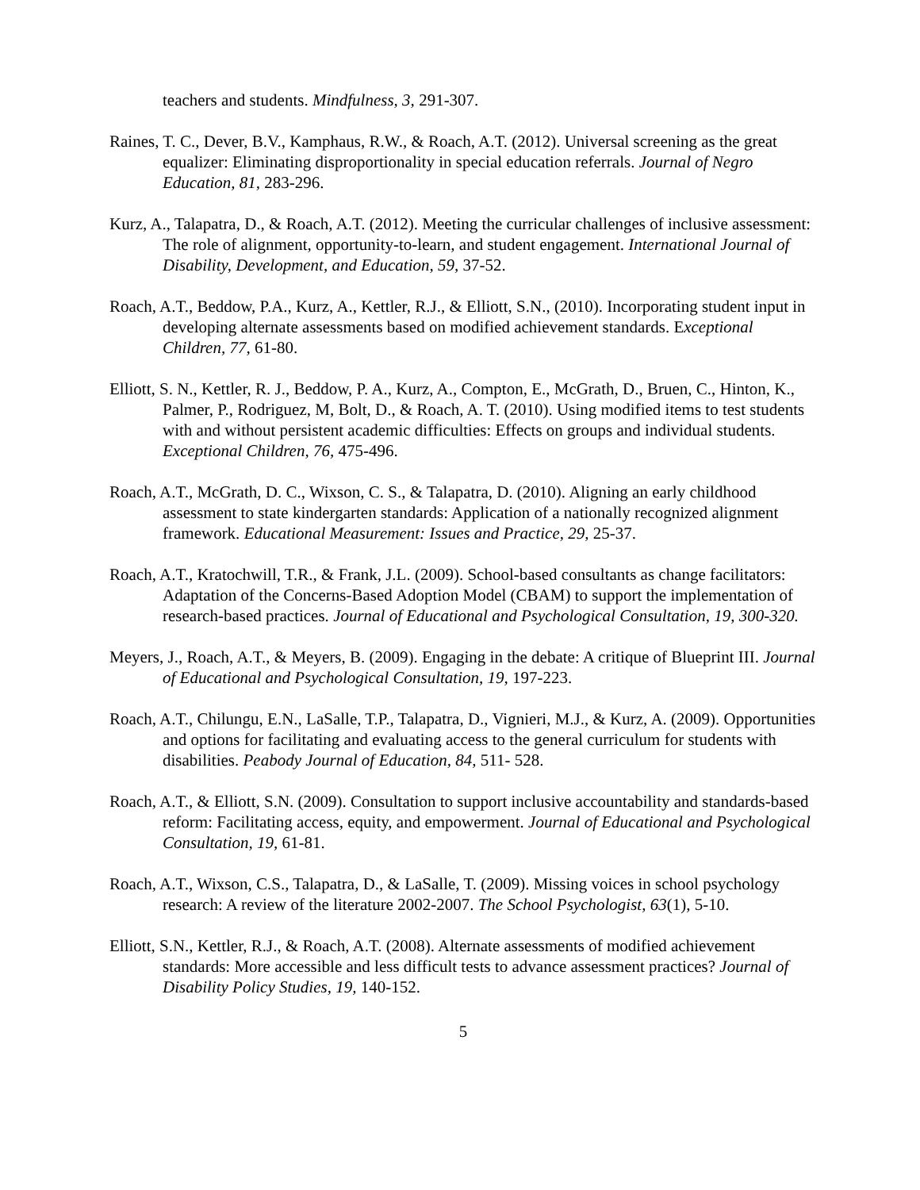teachers and students. Mindfulness, 3, 291-307.
Raines, T. C., Dever, B.V., Kamphaus, R.W., & Roach, A.T. (2012). Universal screening as the great equalizer: Eliminating disproportionality in special education referrals. Journal of Negro Education, 81, 283-296.
Kurz, A., Talapatra, D., & Roach, A.T. (2012). Meeting the curricular challenges of inclusive assessment: The role of alignment, opportunity-to-learn, and student engagement. International Journal of Disability, Development, and Education, 59, 37-52.
Roach, A.T., Beddow, P.A., Kurz, A., Kettler, R.J., & Elliott, S.N., (2010). Incorporating student input in developing alternate assessments based on modified achievement standards. Exceptional Children, 77, 61-80.
Elliott, S. N., Kettler, R. J., Beddow, P. A., Kurz, A., Compton, E., McGrath, D., Bruen, C., Hinton, K., Palmer, P., Rodriguez, M, Bolt, D., & Roach, A. T. (2010). Using modified items to test students with and without persistent academic difficulties: Effects on groups and individual students. Exceptional Children, 76, 475-496.
Roach, A.T., McGrath, D. C., Wixson, C. S., & Talapatra, D. (2010). Aligning an early childhood assessment to state kindergarten standards: Application of a nationally recognized alignment framework. Educational Measurement: Issues and Practice, 29, 25-37.
Roach, A.T., Kratochwill, T.R., & Frank, J.L. (2009). School-based consultants as change facilitators: Adaptation of the Concerns-Based Adoption Model (CBAM) to support the implementation of research-based practices. Journal of Educational and Psychological Consultation, 19, 300-320.
Meyers, J., Roach, A.T., & Meyers, B. (2009). Engaging in the debate: A critique of Blueprint III. Journal of Educational and Psychological Consultation, 19, 197-223.
Roach, A.T., Chilungu, E.N., LaSalle, T.P., Talapatra, D., Vignieri, M.J., & Kurz, A. (2009). Opportunities and options for facilitating and evaluating access to the general curriculum for students with disabilities. Peabody Journal of Education, 84, 511- 528.
Roach, A.T., & Elliott, S.N. (2009). Consultation to support inclusive accountability and standards-based reform: Facilitating access, equity, and empowerment. Journal of Educational and Psychological Consultation, 19, 61-81.
Roach, A.T., Wixson, C.S., Talapatra, D., & LaSalle, T. (2009). Missing voices in school psychology research: A review of the literature 2002-2007. The School Psychologist, 63(1), 5-10.
Elliott, S.N., Kettler, R.J., & Roach, A.T. (2008). Alternate assessments of modified achievement standards: More accessible and less difficult tests to advance assessment practices? Journal of Disability Policy Studies, 19, 140-152.
5